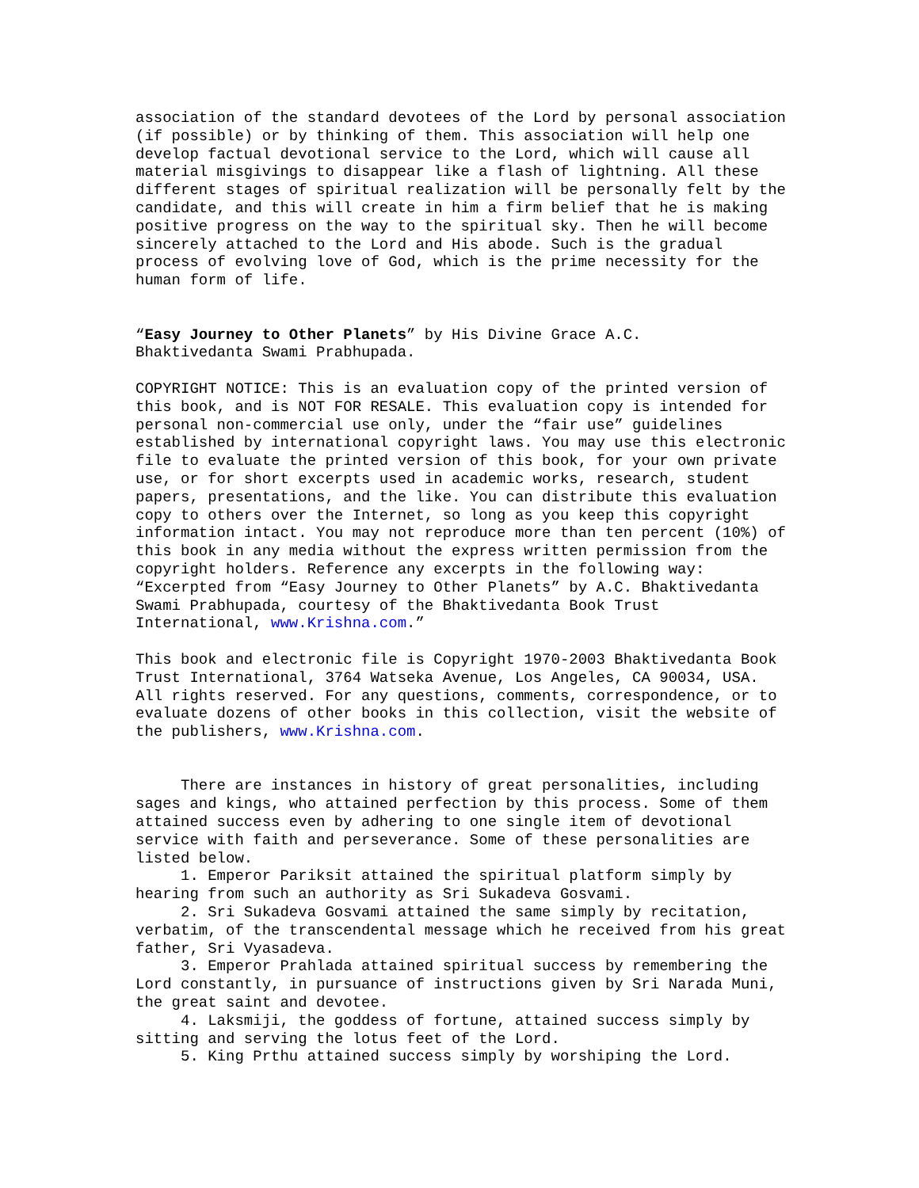association of the standard devotees of the Lord by personal association (if possible) or by thinking of them. This association will help one develop factual devotional service to the Lord, which will cause all material misgivings to disappear like a flash of lightning. All these different stages of spiritual realization will be personally felt by the candidate, and this will create in him a firm belief that he is making positive progress on the way to the spiritual sky. Then he will become sincerely attached to the Lord and His abode. Such is the gradual process of evolving love of God, which is the prime necessity for the human form of life.
“Easy Journey to Other Planets” by His Divine Grace A.C. Bhaktivedanta Swami Prabhupada.
COPYRIGHT NOTICE: This is an evaluation copy of the printed version of this book, and is NOT FOR RESALE. This evaluation copy is intended for personal non-commercial use only, under the “fair use” guidelines established by international copyright laws. You may use this electronic file to evaluate the printed version of this book, for your own private use, or for short excerpts used in academic works, research, student papers, presentations, and the like. You can distribute this evaluation copy to others over the Internet, so long as you keep this copyright information intact. You may not reproduce more than ten percent (10%) of this book in any media without the express written permission from the copyright holders. Reference any excerpts in the following way: “Excerpted from “Easy Journey to Other Planets” by A.C. Bhaktivedanta Swami Prabhupada, courtesy of the Bhaktivedanta Book Trust International, www.Krishna.com.”
This book and electronic file is Copyright 1970-2003 Bhaktivedanta Book Trust International, 3764 Watseka Avenue, Los Angeles, CA 90034, USA. All rights reserved. For any questions, comments, correspondence, or to evaluate dozens of other books in this collection, visit the website of the publishers, www.Krishna.com.
There are instances in history of great personalities, including sages and kings, who attained perfection by this process. Some of them attained success even by adhering to one single item of devotional service with faith and perseverance. Some of these personalities are listed below. 1. Emperor Pariksit attained the spiritual platform simply by hearing from such an authority as Sri Sukadeva Gosvami. 2. Sri Sukadeva Gosvami attained the same simply by recitation, verbatim, of the transcendental message which he received from his great father, Sri Vyasadeva. 3. Emperor Prahlada attained spiritual success by remembering the Lord constantly, in pursuance of instructions given by Sri Narada Muni, the great saint and devotee. 4. Laksmiji, the goddess of fortune, attained success simply by sitting and serving the lotus feet of the Lord. 5. King Prthu attained success simply by worshiping the Lord.